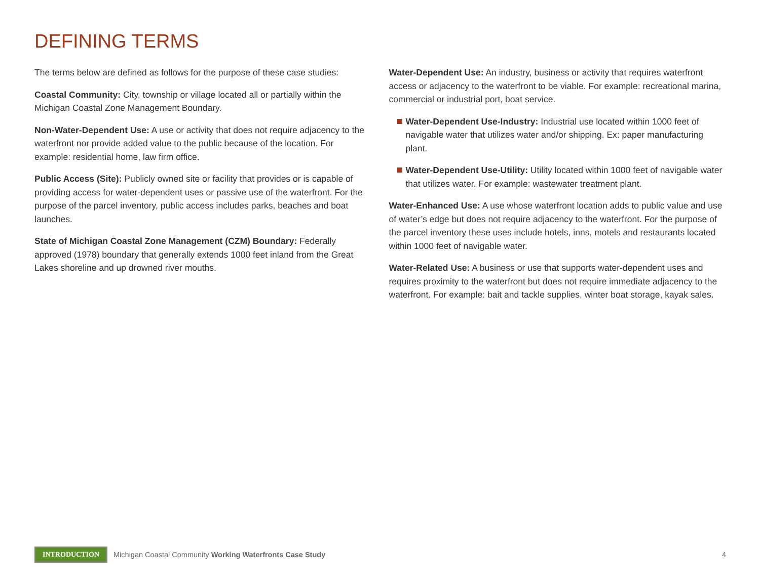DEFINING TERMS
The terms below are defined as follows for the purpose of these case studies:
Coastal Community: City, township or village located all or partially within the Michigan Coastal Zone Management Boundary.
Non-Water-Dependent Use: A use or activity that does not require adjacency to the waterfront nor provide added value to the public because of the location. For example: residential home, law firm office.
Public Access (Site): Publicly owned site or facility that provides or is capable of providing access for water-dependent uses or passive use of the waterfront. For the purpose of the parcel inventory, public access includes parks, beaches and boat launches.
State of Michigan Coastal Zone Management (CZM) Boundary: Federally approved (1978) boundary that generally extends 1000 feet inland from the Great Lakes shoreline and up drowned river mouths.
Water-Dependent Use: An industry, business or activity that requires waterfront access or adjacency to the waterfront to be viable. For example: recreational marina, commercial or industrial port, boat service.
Water-Dependent Use-Industry: Industrial use located within 1000 feet of navigable water that utilizes water and/or shipping. Ex: paper manufacturing plant.
Water-Dependent Use-Utility: Utility located within 1000 feet of navigable water that utilizes water. For example: wastewater treatment plant.
Water-Enhanced Use: A use whose waterfront location adds to public value and use of water’s edge but does not require adjacency to the waterfront. For the purpose of the parcel inventory these uses include hotels, inns, motels and restaurants located within 1000 feet of navigable water.
Water-Related Use: A business or use that supports water-dependent uses and requires proximity to the waterfront but does not require immediate adjacency to the waterfront. For example: bait and tackle supplies, winter boat storage, kayak sales.
INTRODUCTION Michigan Coastal Community Working Waterfronts Case Study 4